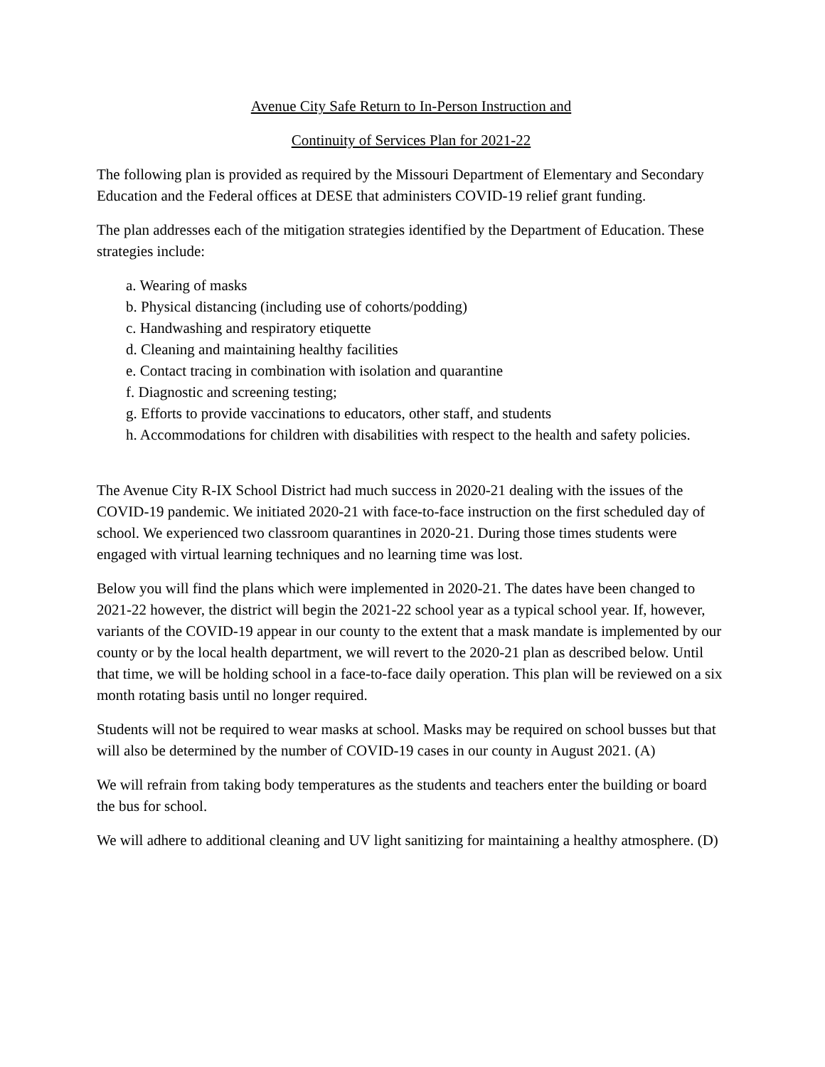Avenue City Safe Return to In-Person Instruction and
Continuity of Services Plan for 2021-22
The following plan is provided as required by the Missouri Department of Elementary and Secondary Education and the Federal offices at DESE that administers COVID-19 relief grant funding.
The plan addresses each of the mitigation strategies identified by the Department of Education. These strategies include:
a. Wearing of masks
b. Physical distancing (including use of cohorts/podding)
c. Handwashing and respiratory etiquette
d. Cleaning and maintaining healthy facilities
e. Contact tracing in combination with isolation and quarantine
f. Diagnostic and screening testing;
g. Efforts to provide vaccinations to educators, other staff, and students
h. Accommodations for children with disabilities with respect to the health and safety policies.
The Avenue City R-IX School District had much success in 2020-21 dealing with the issues of the COVID-19 pandemic. We initiated 2020-21 with face-to-face instruction on the first scheduled day of school. We experienced two classroom quarantines in 2020-21. During those times students were engaged with virtual learning techniques and no learning time was lost.
Below you will find the plans which were implemented in 2020-21. The dates have been changed to 2021-22 however, the district will begin the 2021-22 school year as a typical school year. If, however, variants of the COVID-19 appear in our county to the extent that a mask mandate is implemented by our county or by the local health department, we will revert to the 2020-21 plan as described below. Until that time, we will be holding school in a face-to-face daily operation. This plan will be reviewed on a six month rotating basis until no longer required.
Students will not be required to wear masks at school. Masks may be required on school busses but that will also be determined by the number of COVID-19 cases in our county in August 2021. (A)
We will refrain from taking body temperatures as the students and teachers enter the building or board the bus for school.
We will adhere to additional cleaning and UV light sanitizing for maintaining a healthy atmosphere. (D)